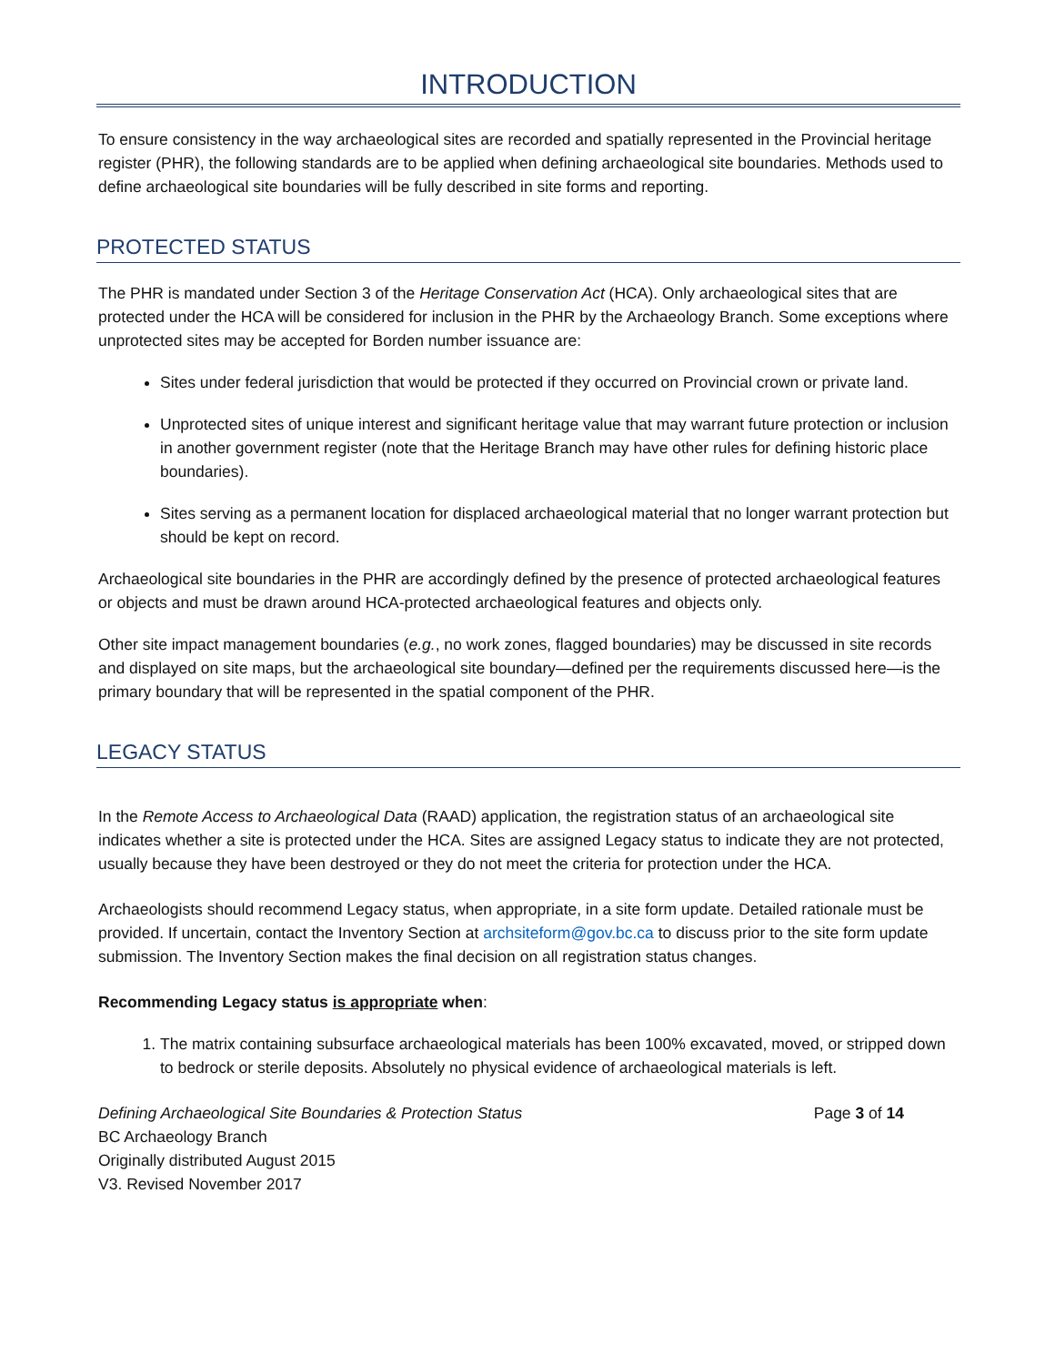INTRODUCTION
To ensure consistency in the way archaeological sites are recorded and spatially represented in the Provincial heritage register (PHR), the following standards are to be applied when defining archaeological site boundaries. Methods used to define archaeological site boundaries will be fully described in site forms and reporting.
PROTECTED STATUS
The PHR is mandated under Section 3 of the Heritage Conservation Act (HCA). Only archaeological sites that are protected under the HCA will be considered for inclusion in the PHR by the Archaeology Branch. Some exceptions where unprotected sites may be accepted for Borden number issuance are:
Sites under federal jurisdiction that would be protected if they occurred on Provincial crown or private land.
Unprotected sites of unique interest and significant heritage value that may warrant future protection or inclusion in another government register (note that the Heritage Branch may have other rules for defining historic place boundaries).
Sites serving as a permanent location for displaced archaeological material that no longer warrant protection but should be kept on record.
Archaeological site boundaries in the PHR are accordingly defined by the presence of protected archaeological features or objects and must be drawn around HCA-protected archaeological features and objects only.
Other site impact management boundaries (e.g., no work zones, flagged boundaries) may be discussed in site records and displayed on site maps, but the archaeological site boundary—defined per the requirements discussed here—is the primary boundary that will be represented in the spatial component of the PHR.
LEGACY STATUS
In the Remote Access to Archaeological Data (RAAD) application, the registration status of an archaeological site indicates whether a site is protected under the HCA. Sites are assigned Legacy status to indicate they are not protected, usually because they have been destroyed or they do not meet the criteria for protection under the HCA.
Archaeologists should recommend Legacy status, when appropriate, in a site form update. Detailed rationale must be provided. If uncertain, contact the Inventory Section at archsiteform@gov.bc.ca to discuss prior to the site form update submission. The Inventory Section makes the final decision on all registration status changes.
Recommending Legacy status is appropriate when:
1. The matrix containing subsurface archaeological materials has been 100% excavated, moved, or stripped down to bedrock or sterile deposits. Absolutely no physical evidence of archaeological materials is left.
Defining Archaeological Site Boundaries & Protection Status Page 3 of 14
BC Archaeology Branch
Originally distributed August 2015
V3. Revised November 2017